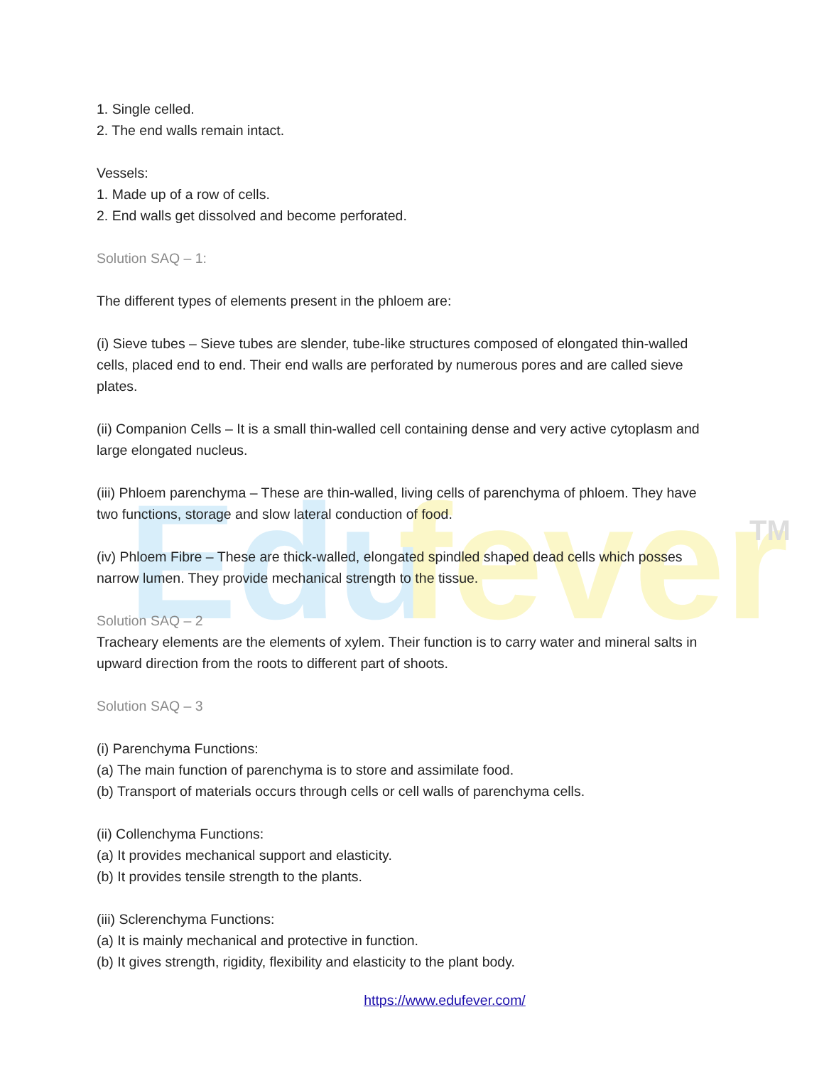Edu
fever
TM
1. Single celled.
2. The end walls remain intact.
Vessels:
1. Made up of a row of cells.
2. End walls get dissolved and become perforated.
Solution SAQ – 1:
The different types of elements present in the phloem are:
(i) Sieve tubes – Sieve tubes are slender, tube-like structures composed of elongated thin-walled cells, placed end to end. Their end walls are perforated by numerous pores and are called sieve plates.
(ii) Companion Cells – It is a small thin-walled cell containing dense and very active cytoplasm and large elongated nucleus.
(iii) Phloem parenchyma – These are thin-walled, living cells of parenchyma of phloem. They have two functions, storage and slow lateral conduction of food.
(iv) Phloem Fibre – These are thick-walled, elongated spindled shaped dead cells which posses narrow lumen. They provide mechanical strength to the tissue.
Solution SAQ – 2
Tracheary elements are the elements of xylem. Their function is to carry water and mineral salts in upward direction from the roots to different part of shoots.
Solution SAQ – 3
(i) Parenchyma Functions:
(a) The main function of parenchyma is to store and assimilate food.
(b) Transport of materials occurs through cells or cell walls of parenchyma cells.
(ii) Collenchyma Functions:
(a) It provides mechanical support and elasticity.
(b) It provides tensile strength to the plants.
(iii) Sclerenchyma Functions:
(a) It is mainly mechanical and protective in function.
(b) It gives strength, rigidity, flexibility and elasticity to the plant body.
https://www.edufever.com/